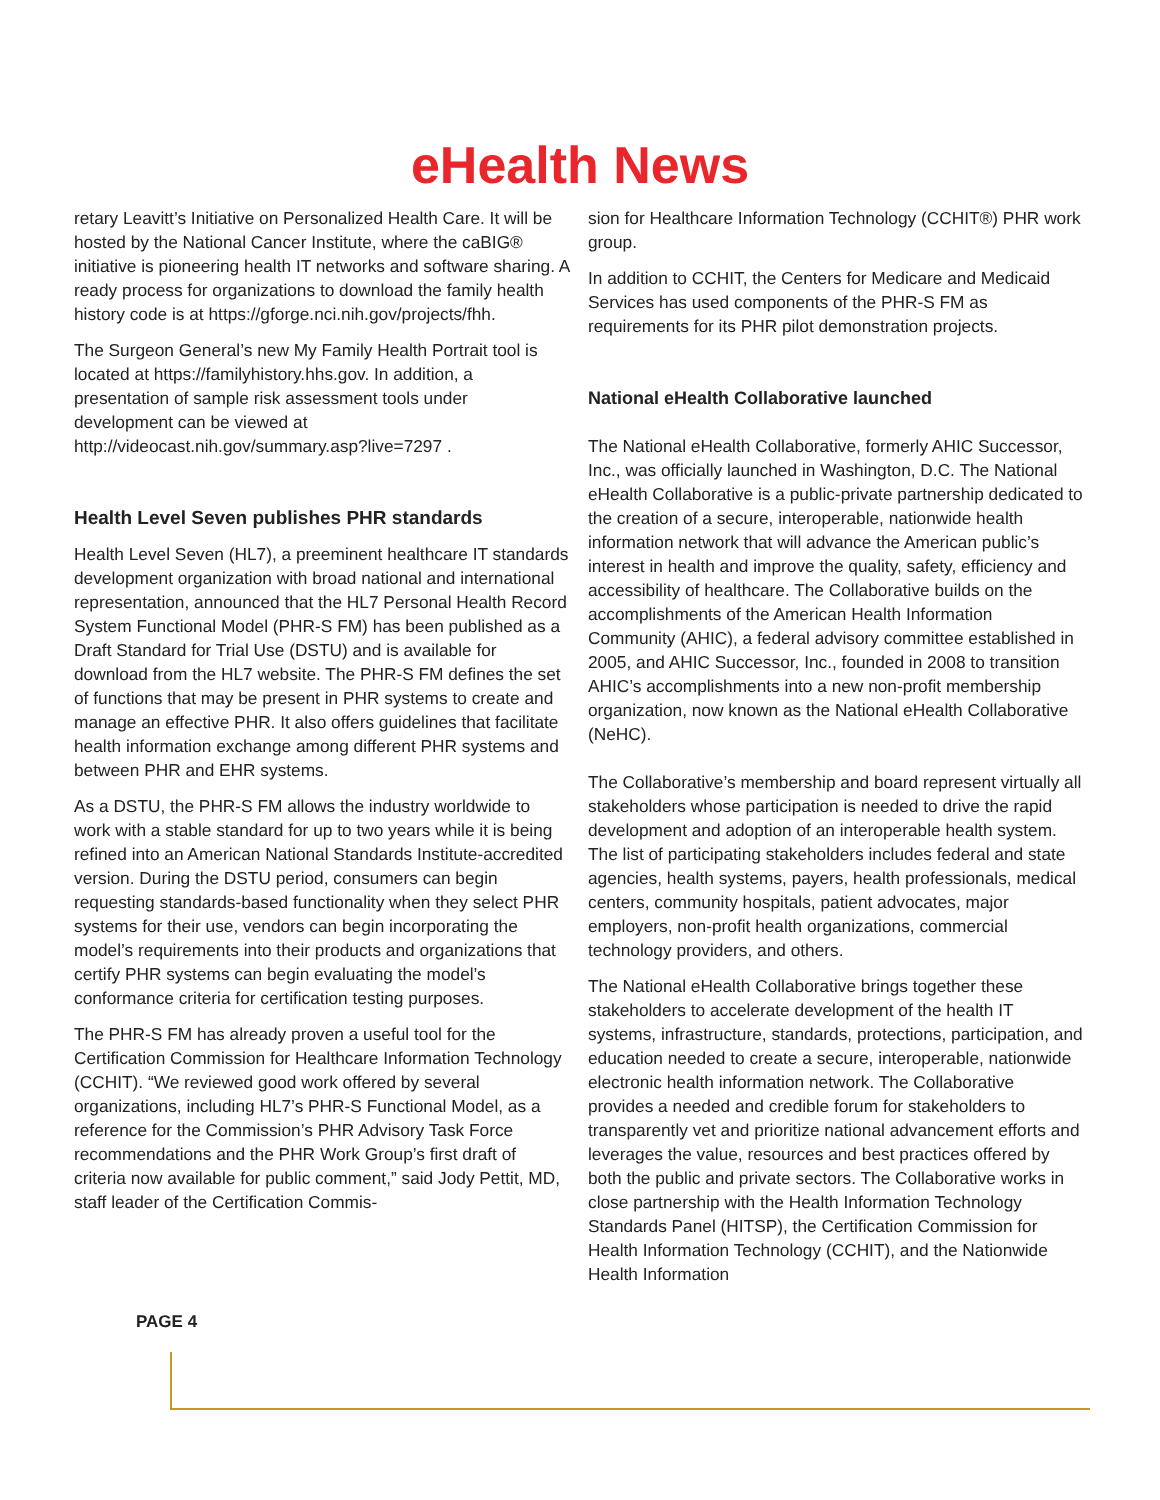eHealth News
retary Leavitt’s Initiative on Personalized Health Care. It will be hosted by the National Cancer Institute, where the caBIG® initiative is pioneering health IT networks and software sharing. A ready process for organizations to download the family health history code is at https://gforge.nci.nih.gov/projects/fhh.
The Surgeon General’s new My Family Health Portrait tool is located at https://familyhistory.hhs.gov. In addition, a presentation of sample risk assessment tools under development can be viewed at http://videocast.nih.gov/summary.asp?live=7297 .
Health Level Seven publishes PHR standards
Health Level Seven (HL7), a preeminent healthcare IT standards development organization with broad national and international representation, announced that the HL7 Personal Health Record System Functional Model (PHR-S FM) has been published as a Draft Standard for Trial Use (DSTU) and is available for download from the HL7 website. The PHR-S FM defines the set of functions that may be present in PHR systems to create and manage an effective PHR. It also offers guidelines that facilitate health information exchange among different PHR systems and between PHR and EHR systems.
As a DSTU, the PHR-S FM allows the industry worldwide to work with a stable standard for up to two years while it is being refined into an American National Standards Institute-accredited version. During the DSTU period, consumers can begin requesting standards-based functionality when they select PHR systems for their use, vendors can begin incorporating the model’s requirements into their products and organizations that certify PHR systems can begin evaluating the model’s conformance criteria for certification testing purposes.
The PHR-S FM has already proven a useful tool for the Certification Commission for Healthcare Information Technology (CCHIT). “We reviewed good work offered by several organizations, including HL7’s PHR-S Functional Model, as a reference for the Commission’s PHR Advisory Task Force recommendations and the PHR Work Group’s first draft of criteria now available for public comment,” said Jody Pettit, MD, staff leader of the Certification Commis-
sion for Healthcare Information Technology (CCHIT®) PHR work group.
In addition to CCHIT, the Centers for Medicare and Medicaid Services has used components of the PHR-S FM as requirements for its PHR pilot demonstration projects.
National eHealth Collaborative launched
The National eHealth Collaborative, formerly AHIC Successor, Inc., was officially launched in Washington, D.C. The National eHealth Collaborative is a public-private partnership dedicated to the creation of a secure, interoperable, nationwide health information network that will advance the American public’s interest in health and improve the quality, safety, efficiency and accessibility of healthcare. The Collaborative builds on the accomplishments of the American Health Information Community (AHIC), a federal advisory committee established in 2005, and AHIC Successor, Inc., founded in 2008 to transition AHIC’s accomplishments into a new non-profit membership organization, now known as the National eHealth Collaborative (NeHC).
The Collaborative’s membership and board represent virtually all stakeholders whose participation is needed to drive the rapid development and adoption of an interoperable health system. The list of participating stakeholders includes federal and state agencies, health systems, payers, health professionals, medical centers, community hospitals, patient advocates, major employers, non-profit health organizations, commercial technology providers, and others.
The National eHealth Collaborative brings together these stakeholders to accelerate development of the health IT systems, infrastructure, standards, protections, participation, and education needed to create a secure, interoperable, nationwide electronic health information network. The Collaborative provides a needed and credible forum for stakeholders to transparently vet and prioritize national advancement efforts and leverages the value, resources and best practices offered by both the public and private sectors. The Collaborative works in close partnership with the Health Information Technology Standards Panel (HITSP), the Certification Commission for Health Information Technology (CCHIT), and the Nationwide Health Information
PAGE 4